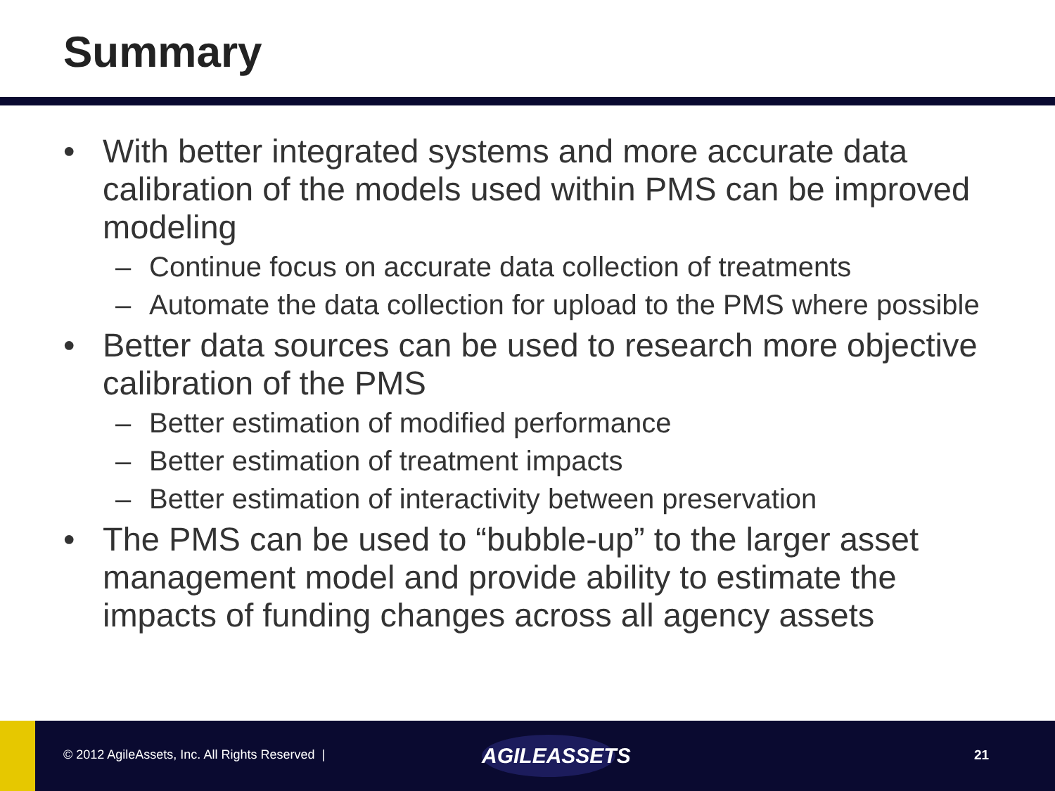Summary
• With better integrated systems and more accurate data calibration of the models used within PMS can be improved modeling
– Continue focus on accurate data collection of treatments
– Automate the data collection for upload to the PMS where possible
• Better data sources can be used to research more objective calibration of the PMS
– Better estimation of modified performance
– Better estimation of treatment impacts
– Better estimation of interactivity between preservation
• The PMS can be used to “bubble-up” to the larger asset management model and provide ability to estimate the impacts of funding changes across all agency assets
© 2012 AgileAssets, Inc. All Rights Reserved |
AGILEASSETS
21